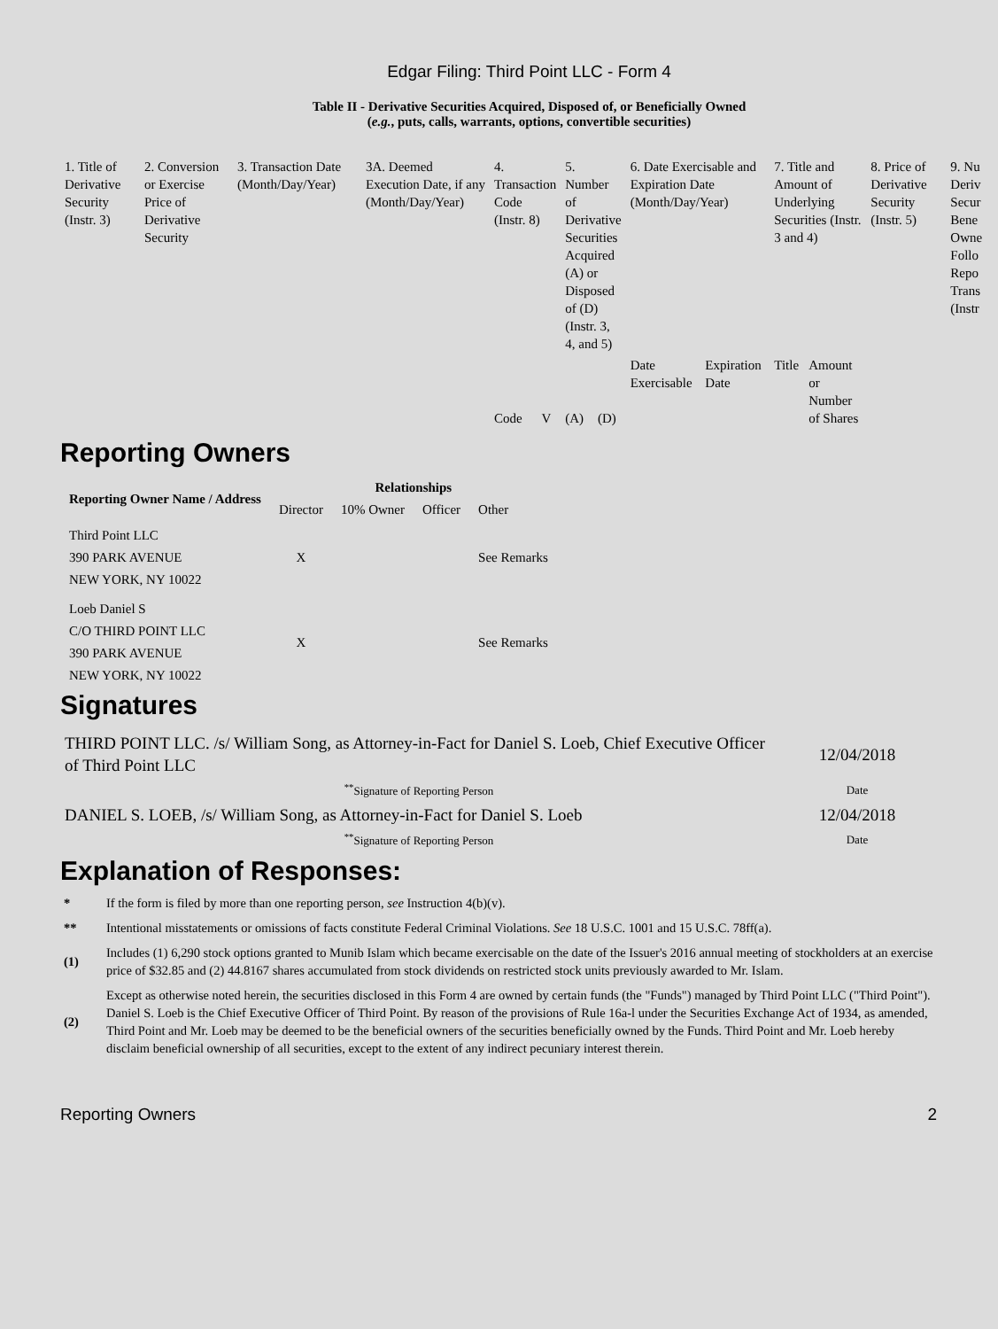Edgar Filing: Third Point LLC - Form 4
Table II - Derivative Securities Acquired, Disposed of, or Beneficially Owned
(e.g., puts, calls, warrants, options, convertible securities)
| 1. Title of Derivative Security (Instr. 3) | 2. Conversion or Exercise Price of Derivative Security | 3. Transaction Date (Month/Day/Year) | 3A. Deemed Execution Date, if any (Month/Day/Year) | 4. Transaction Code (Instr. 8) | | 5. Number of Derivative Securities Acquired (A) or Disposed of (D) (Instr. 3, 4, and 5) | | 6. Date Exercisable and Expiration Date (Month/Day/Year) | | 7. Title and Amount of Underlying Securities (Instr. 3 and 4) | | 8. Price of Derivative Security (Instr. 5) | 9. Nu Deriv Secur Bene Owne Follo Repo Trans (Instr |
| | | | | Code | V | (A) | (D) | Date Exercisable | Expiration Date | Title | Amount or Number of Shares | | |
Reporting Owners
| Reporting Owner Name / Address | Relationships | | | |
| --- | --- | --- | --- | --- |
| | Director | 10% Owner | Officer | Other |
| Third Point LLC 390 PARK AVENUE NEW YORK, NY 10022 | X | | | See Remarks |
| Loeb Daniel S C/O THIRD POINT LLC 390 PARK AVENUE NEW YORK, NY 10022 | X | | | See Remarks |
Signatures
| THIRD POINT LLC. /s/ William Song, as Attorney-in-Fact for Daniel S. Loeb, Chief Executive Officer of Third Point LLC | 12/04/2018 |
| <sup>**</sup> Signature of Reporting Person | Date |
| DANIEL S. LOEB, /s/ William Song, as Attorney-in-Fact for Daniel S. Loeb | 12/04/2018 |
| <sup>**</sup> Signature of Reporting Person | Date |
Explanation of Responses:
| * | If the form is filed by more than one reporting person, see Instruction 4(b)(v). |
| ** | Intentional misstatements or omissions of facts constitute Federal Criminal Violations. See 18 U.S.C. 1001 and 15 U.S.C. 78ff(a). |
| (1) | Includes (1) 6,290 stock options granted to Munib Islam which became exercisable on the date of the Issuer's 2016 annual meeting of stockholders at an exercise price of $32.85 and (2) 44.8167 shares accumulated from stock dividends on restricted stock units previously awarded to Mr. Islam. |
| (2) | Except as otherwise noted herein, the securities disclosed in this Form 4 are owned by certain funds (the "Funds") managed by Third Point LLC ("Third Point"). Daniel S. Loeb is the Chief Executive Officer of Third Point. By reason of the provisions of Rule 16a-l under the Securities Exchange Act of 1934, as amended, Third Point and Mr. Loeb may be deemed to be the beneficial owners of the securities beneficially owned by the Funds. Third Point and Mr. Loeb hereby disclaim beneficial ownership of all securities, except to the extent of any indirect pecuniary interest therein. |
Reporting Owners 2